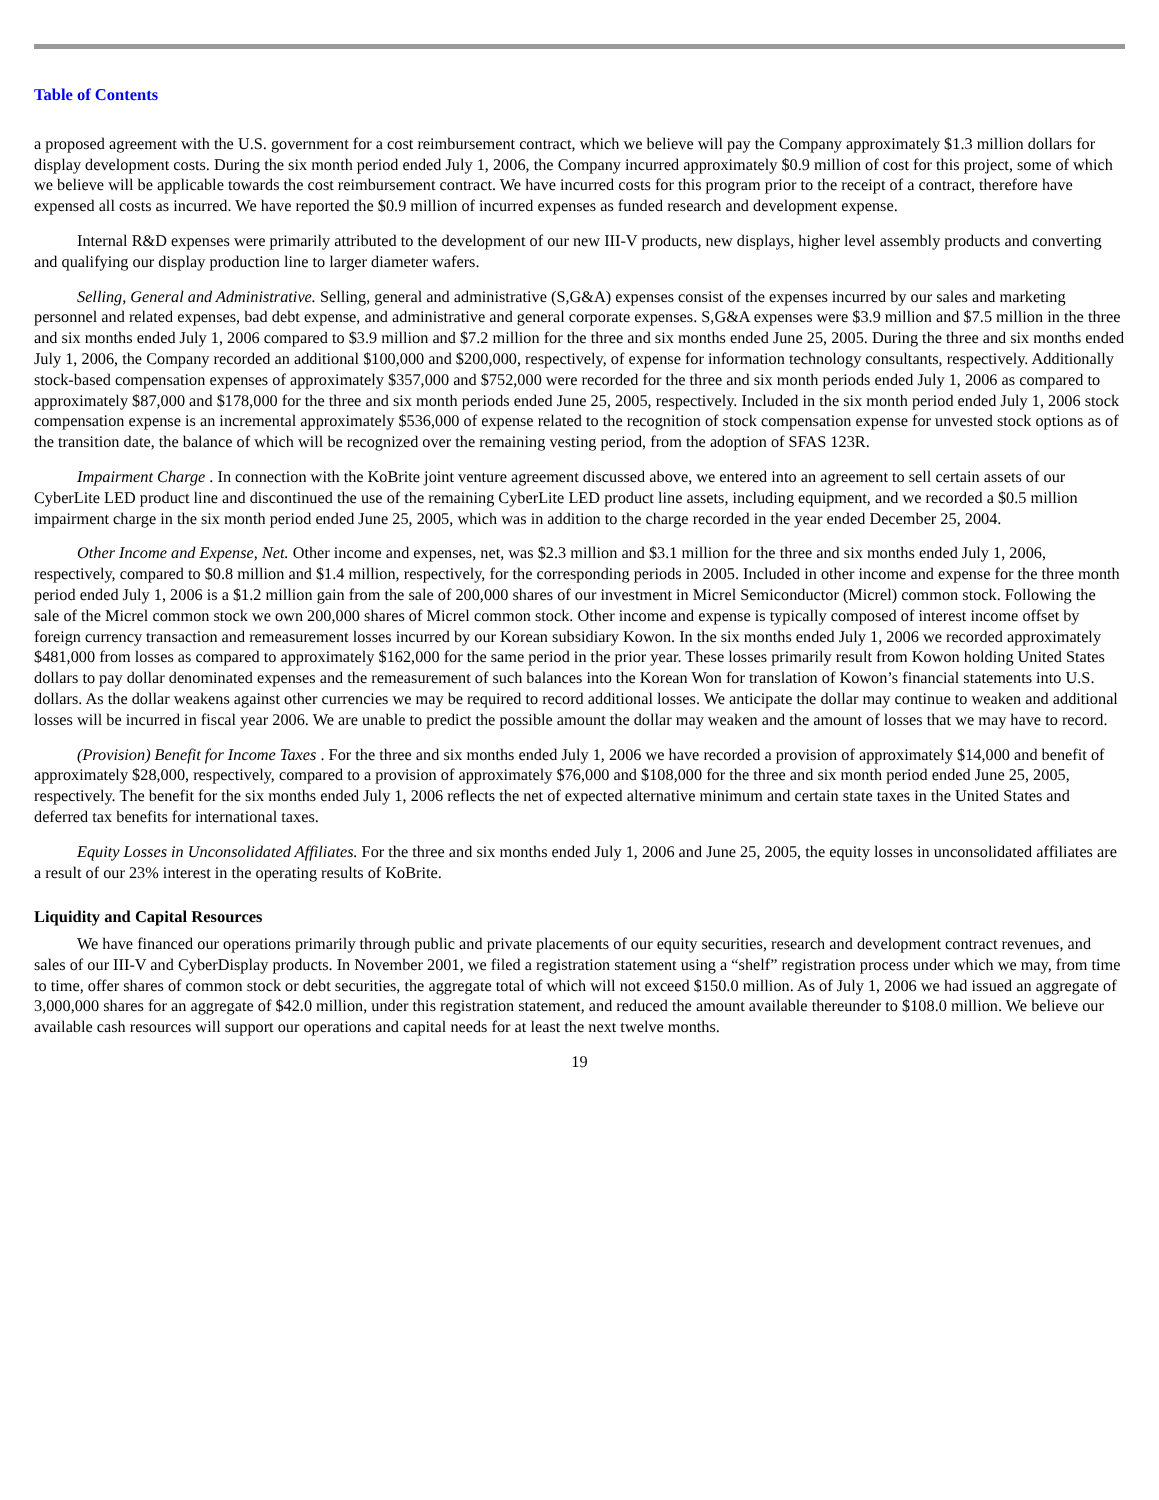Table of Contents
a proposed agreement with the U.S. government for a cost reimbursement contract, which we believe will pay the Company approximately $1.3 million dollars for display development costs. During the six month period ended July 1, 2006, the Company incurred approximately $0.9 million of cost for this project, some of which we believe will be applicable towards the cost reimbursement contract. We have incurred costs for this program prior to the receipt of a contract, therefore have expensed all costs as incurred. We have reported the $0.9 million of incurred expenses as funded research and development expense.
Internal R&D expenses were primarily attributed to the development of our new III-V products, new displays, higher level assembly products and converting and qualifying our display production line to larger diameter wafers.
Selling, General and Administrative. Selling, general and administrative (S,G&A) expenses consist of the expenses incurred by our sales and marketing personnel and related expenses, bad debt expense, and administrative and general corporate expenses. S,G&A expenses were $3.9 million and $7.5 million in the three and six months ended July 1, 2006 compared to $3.9 million and $7.2 million for the three and six months ended June 25, 2005. During the three and six months ended July 1, 2006, the Company recorded an additional $100,000 and $200,000, respectively, of expense for information technology consultants, respectively. Additionally stock-based compensation expenses of approximately $357,000 and $752,000 were recorded for the three and six month periods ended July 1, 2006 as compared to approximately $87,000 and $178,000 for the three and six month periods ended June 25, 2005, respectively. Included in the six month period ended July 1, 2006 stock compensation expense is an incremental approximately $536,000 of expense related to the recognition of stock compensation expense for unvested stock options as of the transition date, the balance of which will be recognized over the remaining vesting period, from the adoption of SFAS 123R.
Impairment Charge . In connection with the KoBrite joint venture agreement discussed above, we entered into an agreement to sell certain assets of our CyberLite LED product line and discontinued the use of the remaining CyberLite LED product line assets, including equipment, and we recorded a $0.5 million impairment charge in the six month period ended June 25, 2005, which was in addition to the charge recorded in the year ended December 25, 2004.
Other Income and Expense, Net. Other income and expenses, net, was $2.3 million and $3.1 million for the three and six months ended July 1, 2006, respectively, compared to $0.8 million and $1.4 million, respectively, for the corresponding periods in 2005. Included in other income and expense for the three month period ended July 1, 2006 is a $1.2 million gain from the sale of 200,000 shares of our investment in Micrel Semiconductor (Micrel) common stock. Following the sale of the Micrel common stock we own 200,000 shares of Micrel common stock. Other income and expense is typically composed of interest income offset by foreign currency transaction and remeasurement losses incurred by our Korean subsidiary Kowon. In the six months ended July 1, 2006 we recorded approximately $481,000 from losses as compared to approximately $162,000 for the same period in the prior year. These losses primarily result from Kowon holding United States dollars to pay dollar denominated expenses and the remeasurement of such balances into the Korean Won for translation of Kowon’s financial statements into U.S. dollars. As the dollar weakens against other currencies we may be required to record additional losses. We anticipate the dollar may continue to weaken and additional losses will be incurred in fiscal year 2006. We are unable to predict the possible amount the dollar may weaken and the amount of losses that we may have to record.
(Provision) Benefit for Income Taxes . For the three and six months ended July 1, 2006 we have recorded a provision of approximately $14,000 and benefit of approximately $28,000, respectively, compared to a provision of approximately $76,000 and $108,000 for the three and six month period ended June 25, 2005, respectively. The benefit for the six months ended July 1, 2006 reflects the net of expected alternative minimum and certain state taxes in the United States and deferred tax benefits for international taxes.
Equity Losses in Unconsolidated Affiliates. For the three and six months ended July 1, 2006 and June 25, 2005, the equity losses in unconsolidated affiliates are a result of our 23% interest in the operating results of KoBrite.
Liquidity and Capital Resources
We have financed our operations primarily through public and private placements of our equity securities, research and development contract revenues, and sales of our III-V and CyberDisplay products. In November 2001, we filed a registration statement using a “shelf” registration process under which we may, from time to time, offer shares of common stock or debt securities, the aggregate total of which will not exceed $150.0 million. As of July 1, 2006 we had issued an aggregate of 3,000,000 shares for an aggregate of $42.0 million, under this registration statement, and reduced the amount available thereunder to $108.0 million. We believe our available cash resources will support our operations and capital needs for at least the next twelve months.
19